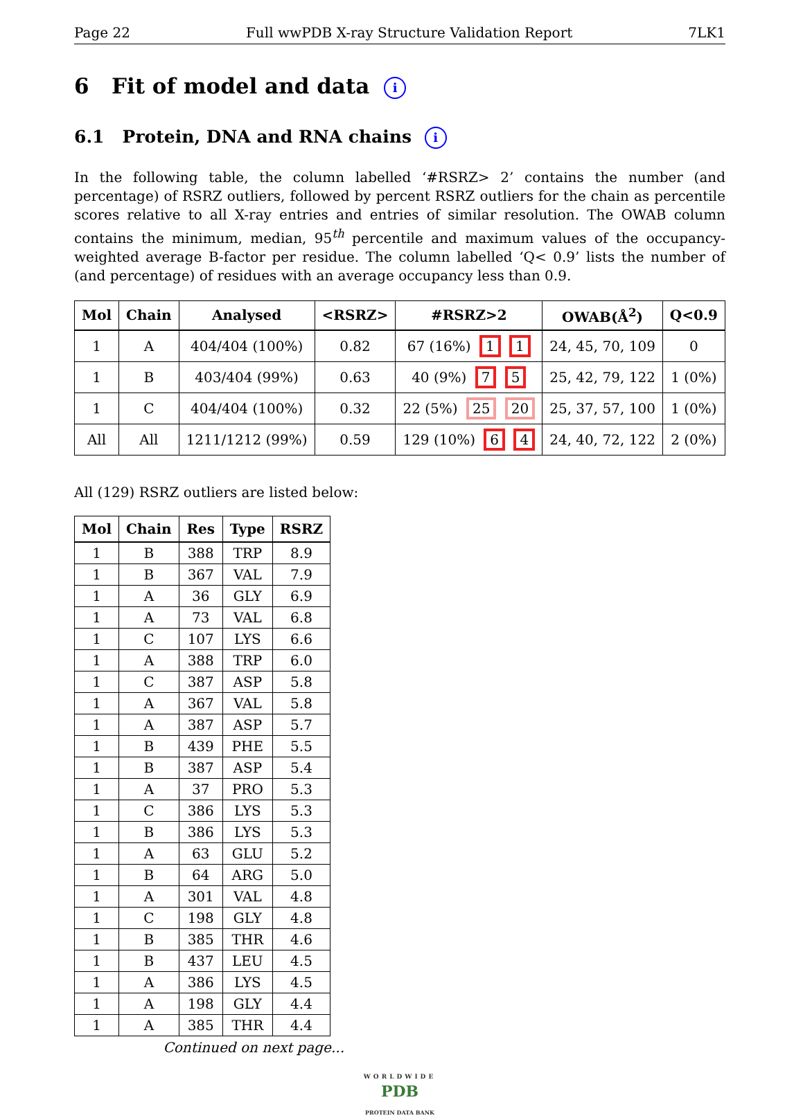Page 22 Full wwPDB X-ray Structure Validation Report 7LK1
6 Fit of model and data i
6.1 Protein, DNA and RNA chains i
In the following table, the column labelled ‘#RSRZ> 2’ contains the number (and percentage) of RSRZ outliers, followed by percent RSRZ outliers for the chain as percentile scores relative to all X-ray entries and entries of similar resolution. The OWAB column contains the minimum, median, 95<sup>th</sup> percentile and maximum values of the occupancy-weighted average B-factor per residue. The column labelled ‘Q< 0.9’ lists the number of (and percentage) of residues with an average occupancy less than 0.9.
| Mol | Chain | Analysed | <RSRZ> | #RSRZ>2 | OWAB(Å<sup>2</sup>) | Q<0.9 |
| --- | --- | --- | --- | --- | --- | --- |
| 1 | A | 404/404 (100%) | 0.82 | 67 (16%) 1 1 | 24, 45, 70, 109 | 0 |
| 1 | B | 403/404 (99%) | 0.63 | 40 (9%) 7 5 | 25, 42, 79, 122 | 1 (0%) |
| 1 | C | 404/404 (100%) | 0.32 | 22 (5%) 25 20 | 25, 37, 57, 100 | 1 (0%) |
| All | All | 1211/1212 (99%) | 0.59 | 129 (10%) 6 4 | 24, 40, 72, 122 | 2 (0%) |
All (129) RSRZ outliers are listed below:
| Mol | Chain | Res | Type | RSRZ |
| --- | --- | --- | --- | --- |
| 1 | B | 388 | TRP | 8.9 |
| 1 | B | 367 | VAL | 7.9 |
| 1 | A | 36 | GLY | 6.9 |
| 1 | A | 73 | VAL | 6.8 |
| 1 | C | 107 | LYS | 6.6 |
| 1 | A | 388 | TRP | 6.0 |
| 1 | C | 387 | ASP | 5.8 |
| 1 | A | 367 | VAL | 5.8 |
| 1 | A | 387 | ASP | 5.7 |
| 1 | B | 439 | PHE | 5.5 |
| 1 | B | 387 | ASP | 5.4 |
| 1 | A | 37 | PRO | 5.3 |
| 1 | C | 386 | LYS | 5.3 |
| 1 | B | 386 | LYS | 5.3 |
| 1 | A | 63 | GLU | 5.2 |
| 1 | B | 64 | ARG | 5.0 |
| 1 | A | 301 | VAL | 4.8 |
| 1 | C | 198 | GLY | 4.8 |
| 1 | B | 385 | THR | 4.6 |
| 1 | B | 437 | LEU | 4.5 |
| 1 | A | 386 | LYS | 4.5 |
| 1 | A | 198 | GLY | 4.4 |
| 1 | A | 385 | THR | 4.4 |
Continued on next page...
WORLDWIDE
PDB
PROTEIN DATA BANK